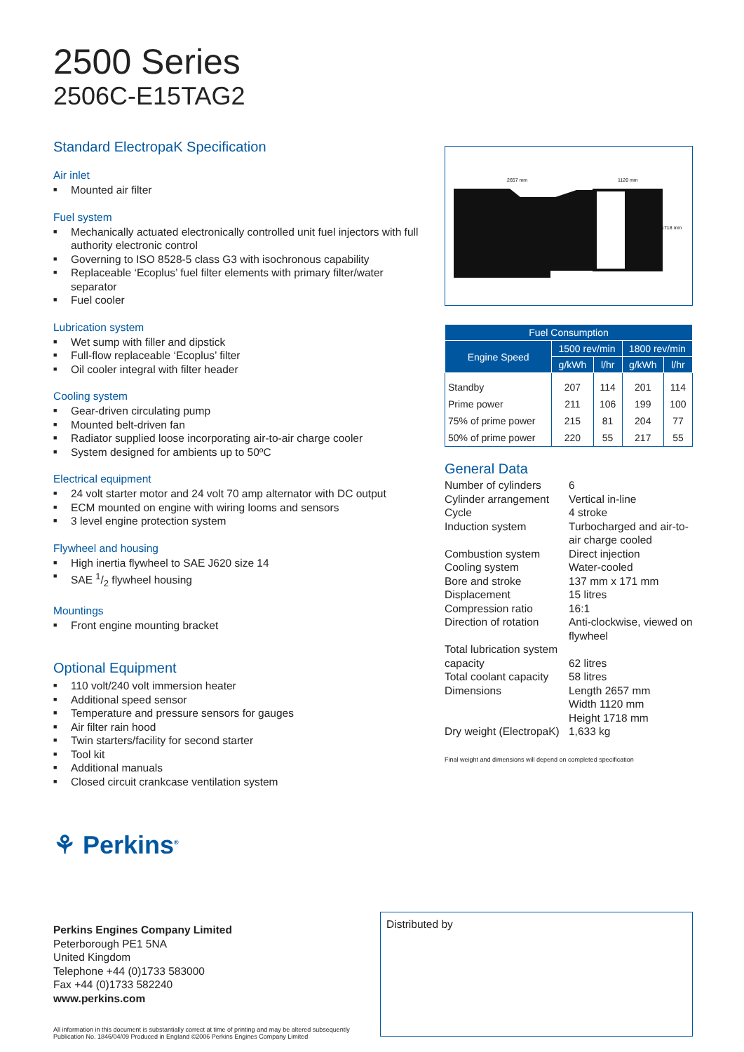2500 Series
2506C-E15TAG2
Standard ElectropaK Specification
Air inlet
■ Mounted air filter
Fuel system
■ Mechanically actuated electronically controlled unit fuel injectors with full authority electronic control
■ Governing to ISO 8528-5 class G3 with isochronous capability
■ Replaceable ‘Ecoplus’ fuel filter elements with primary filter/water separator
■ Fuel cooler
Lubrication system
■ Wet sump with filler and dipstick
■ Full-flow replaceable ‘Ecoplus’ filter
■ Oil cooler integral with filter header
Cooling system
■ Gear-driven circulating pump
■ Mounted belt-driven fan
■ Radiator supplied loose incorporating air-to-air charge cooler
■ System designed for ambients up to 50ºC
Electrical equipment
■ 24 volt starter motor and 24 volt 70 amp alternator with DC output
■ ECM mounted on engine with wiring looms and sensors
■ 3 level engine protection system
Flywheel and housing
■ High inertia flywheel to SAE J620 size 14
■ SAE 1/2 flywheel housing
Mountings
■ Front engine mounting bracket
Optional Equipment
■ 110 volt/240 volt immersion heater
■ Additional speed sensor
■ Temperature and pressure sensors for gauges
■ Air filter rain hood
■ Twin starters/facility for second starter
■ Tool kit
■ Additional manuals
■ Closed circuit crankcase ventilation system
2657 mm
1120 mm
1718 mm
| Fuel Consumption | | | | |
| --- | --- | --- | --- | --- |
| Engine Speed | 1500 rev/min | | 1800 rev/min | |
| | g/kWh | l/hr | g/kWh | l/hr |
| Standby | 207 | 114 | 201 | 114 |
| Prime power | 211 | 106 | 199 | 100 |
| 75% of prime power | 215 | 81 | 204 | 77 |
| 50% of prime power | 220 | 55 | 217 | 55 |
General Data
Number of cylinders
6
Cylinder arrangement
Vertical in-line
Cycle
4 stroke
Induction system
Turbocharged and air-to-air charge cooled
Combustion system
Direct injection
Cooling system
Water-cooled
Bore and stroke
137 mm x 171 mm
Displacement
15 litres
Compression ratio
16:1
Direction of rotation
Anti-clockwise, viewed on flywheel
Total lubrication system capacity
62 litres
Total coolant capacity
58 litres
Dimensions
Length 2657 mm
Width 1120 mm
Height 1718 mm
Dry weight (ElectropaK)
1,633 kg
Final weight and dimensions will depend on completed specification
⚘ Perkins<sup>®</sup>
Perkins Engines Company Limited
Peterborough PE1 5NA
United Kingdom
Telephone +44 (0)1733 583000
Fax +44 (0)1733 582240
www.perkins.com
All information in this document is substantially correct at time of printing and may be altered subsequently
Publication No. 1846/04/09 Produced in England ©2006 Perkins Engines Company Limited
Distributed by